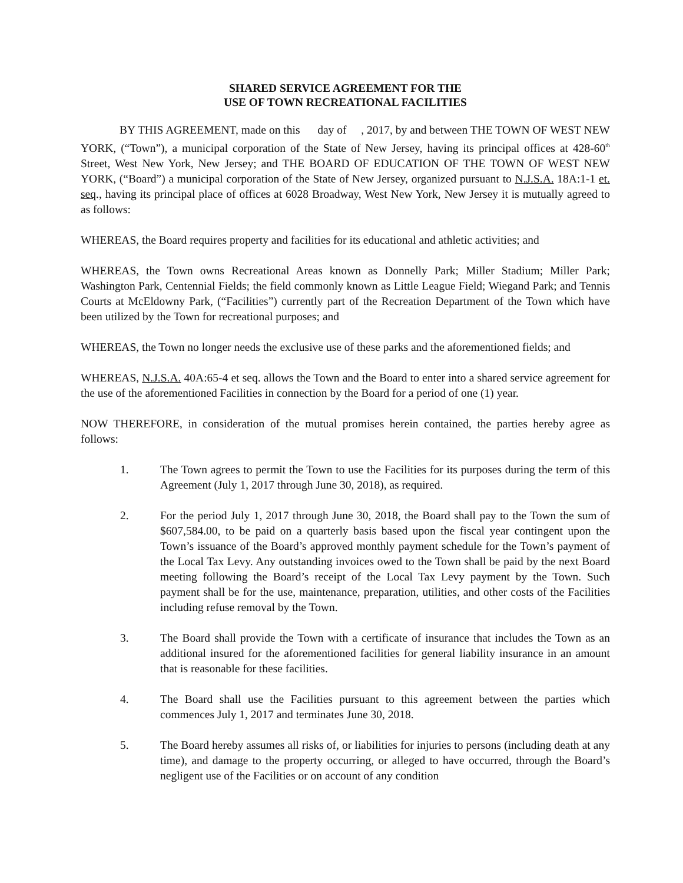SHARED SERVICE AGREEMENT FOR THE
USE OF TOWN RECREATIONAL FACILITIES
BY THIS AGREEMENT, made on this day of , 2017, by and between THE TOWN OF WEST NEW YORK, (“Town”), a municipal corporation of the State of New Jersey, having its principal offices at 428-60<sup>th</sup> Street, West New York, New Jersey; and THE BOARD OF EDUCATION OF THE TOWN OF WEST NEW YORK, (“Board”) a municipal corporation of the State of New Jersey, organized pursuant to N.J.S.A. 18A:1-1 et. seq., having its principal place of offices at 6028 Broadway, West New York, New Jersey it is mutually agreed to as follows:
WHEREAS, the Board requires property and facilities for its educational and athletic activities; and
WHEREAS, the Town owns Recreational Areas known as Donnelly Park; Miller Stadium; Miller Park; Washington Park, Centennial Fields; the field commonly known as Little League Field; Wiegand Park; and Tennis Courts at McEldowny Park, (“Facilities”) currently part of the Recreation Department of the Town which have been utilized by the Town for recreational purposes; and
WHEREAS, the Town no longer needs the exclusive use of these parks and the aforementioned fields; and
WHEREAS, N.J.S.A. 40A:65-4 et seq. allows the Town and the Board to enter into a shared service agreement for the use of the aforementioned Facilities in connection by the Board for a period of one (1) year.
NOW THEREFORE, in consideration of the mutual promises herein contained, the parties hereby agree as follows:
1. The Town agrees to permit the Town to use the Facilities for its purposes during the term of this Agreement (July 1, 2017 through June 30, 2018), as required.
2. For the period July 1, 2017 through June 30, 2018, the Board shall pay to the Town the sum of $607,584.00, to be paid on a quarterly basis based upon the fiscal year contingent upon the Town’s issuance of the Board’s approved monthly payment schedule for the Town’s payment of the Local Tax Levy. Any outstanding invoices owed to the Town shall be paid by the next Board meeting following the Board’s receipt of the Local Tax Levy payment by the Town. Such payment shall be for the use, maintenance, preparation, utilities, and other costs of the Facilities including refuse removal by the Town.
3. The Board shall provide the Town with a certificate of insurance that includes the Town as an additional insured for the aforementioned facilities for general liability insurance in an amount that is reasonable for these facilities.
4. The Board shall use the Facilities pursuant to this agreement between the parties which commences July 1, 2017 and terminates June 30, 2018.
5. The Board hereby assumes all risks of, or liabilities for injuries to persons (including death at any time), and damage to the property occurring, or alleged to have occurred, through the Board’s negligent use of the Facilities or on account of any condition